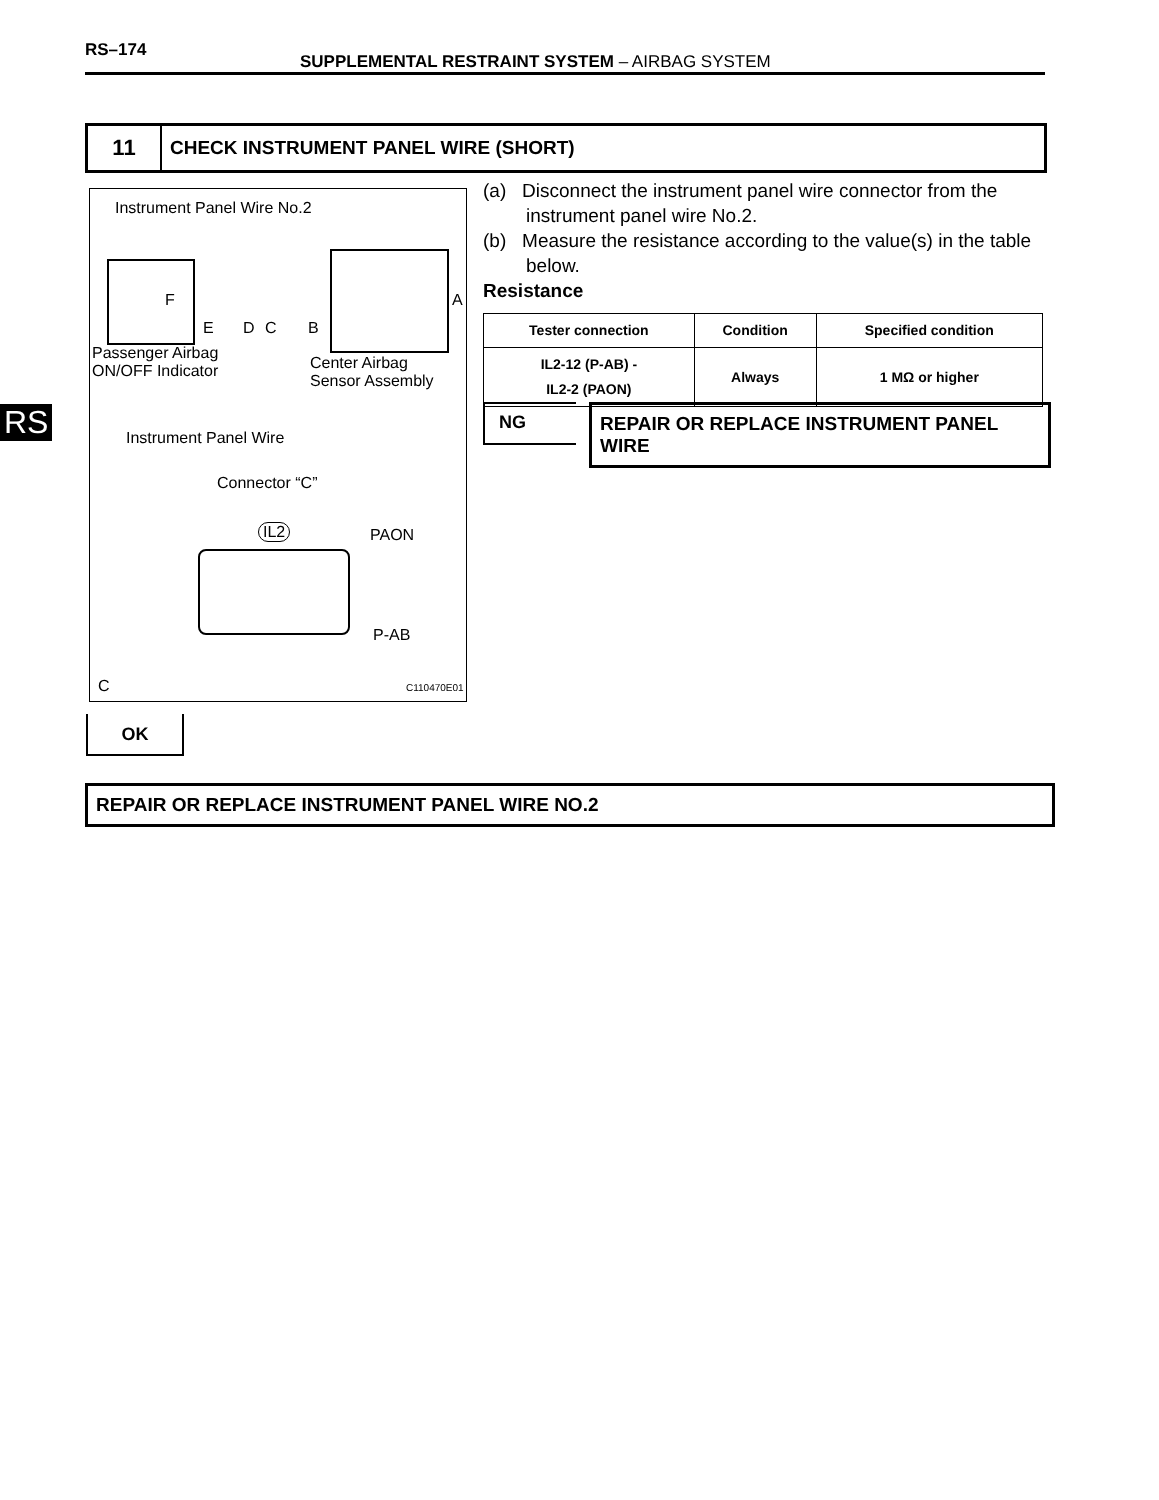RS–174
SUPPLEMENTAL RESTRAINT SYSTEM – AIRBAG SYSTEM
11
CHECK INSTRUMENT PANEL WIRE (SHORT)
RS
Instrument Panel Wire No.2
F A
E D C B
Passenger Airbag
ON/OFF Indicator
Center Airbag
Sensor Assembly
Instrument Panel Wire
Connector “C”
IL2 PAON
P-AB
C C110470E01
(a) Disconnect the instrument panel wire connector from the instrument panel wire No.2.
(b) Measure the resistance according to the value(s) in the table below.
Resistance
| Tester connection | Condition | Specified condition |
| --- | --- | --- |
| IL2-12 (P-AB) - IL2-2 (PAON) | Always | 1 MΩ or higher |
NG
REPAIR OR REPLACE INSTRUMENT PANEL WIRE
OK
REPAIR OR REPLACE INSTRUMENT PANEL WIRE NO.2